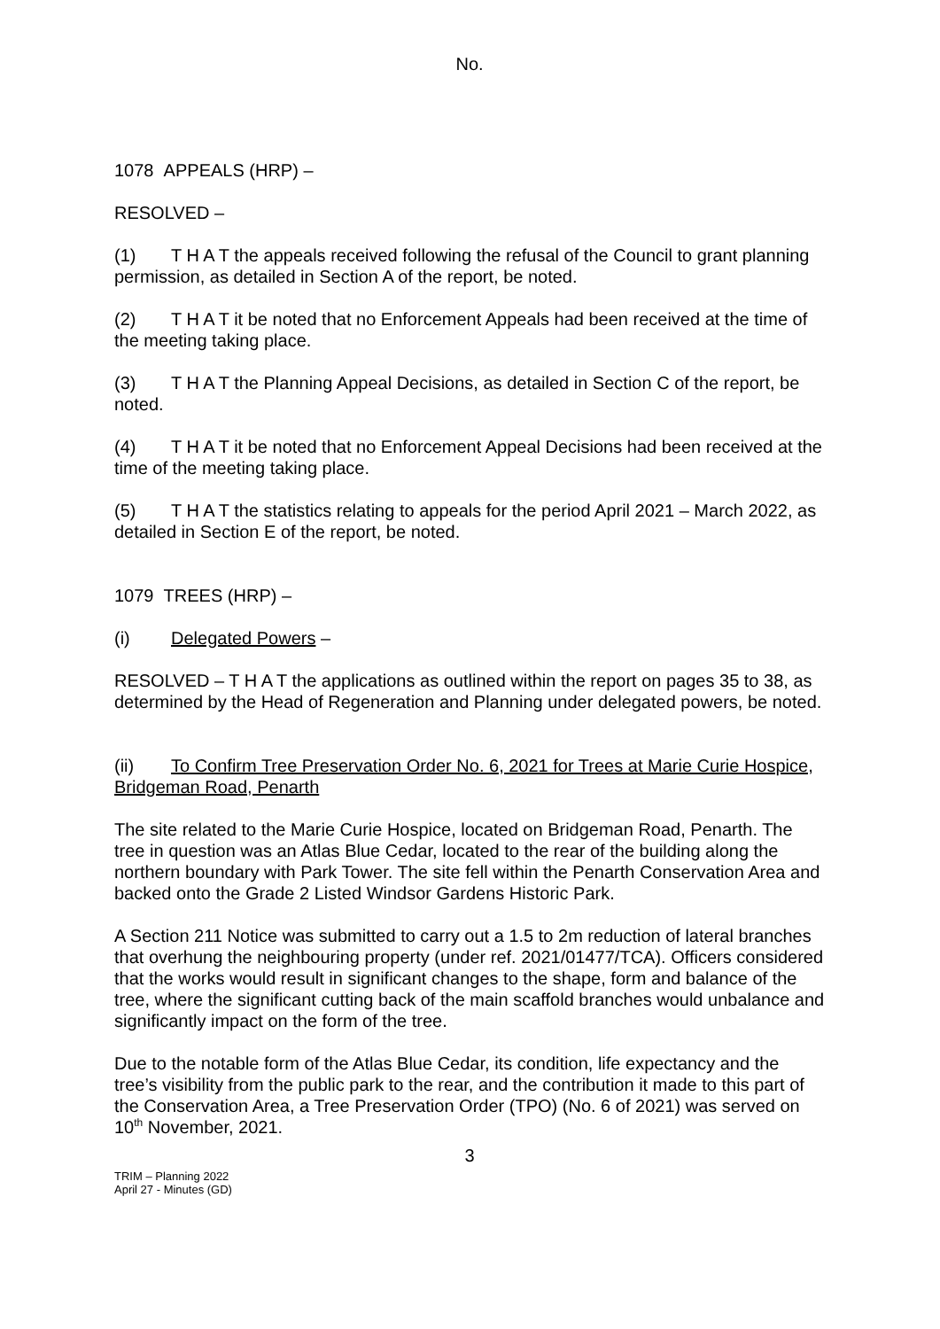No.
1078 APPEALS (HRP) –
RESOLVED –
(1) T H A T the appeals received following the refusal of the Council to grant planning permission, as detailed in Section A of the report, be noted.
(2) T H A T it be noted that no Enforcement Appeals had been received at the time of the meeting taking place.
(3) T H A T the Planning Appeal Decisions, as detailed in Section C of the report, be noted.
(4) T H A T it be noted that no Enforcement Appeal Decisions had been received at the time of the meeting taking place.
(5) T H A T the statistics relating to appeals for the period April 2021 – March 2022, as detailed in Section E of the report, be noted.
1079 TREES (HRP) –
(i) Delegated Powers –
RESOLVED – T H A T the applications as outlined within the report on pages 35 to 38, as determined by the Head of Regeneration and Planning under delegated powers, be noted.
(ii) To Confirm Tree Preservation Order No. 6, 2021 for Trees at Marie Curie Hospice, Bridgeman Road, Penarth
The site related to the Marie Curie Hospice, located on Bridgeman Road, Penarth. The tree in question was an Atlas Blue Cedar, located to the rear of the building along the northern boundary with Park Tower. The site fell within the Penarth Conservation Area and backed onto the Grade 2 Listed Windsor Gardens Historic Park.
A Section 211 Notice was submitted to carry out a 1.5 to 2m reduction of lateral branches that overhung the neighbouring property (under ref. 2021/01477/TCA). Officers considered that the works would result in significant changes to the shape, form and balance of the tree, where the significant cutting back of the main scaffold branches would unbalance and significantly impact on the form of the tree.
Due to the notable form of the Atlas Blue Cedar, its condition, life expectancy and the tree’s visibility from the public park to the rear, and the contribution it made to this part of the Conservation Area, a Tree Preservation Order (TPO) (No. 6 of 2021) was served on 10<sup>th</sup> November, 2021.
3
TRIM – Planning 2022
April 27 - Minutes (GD)